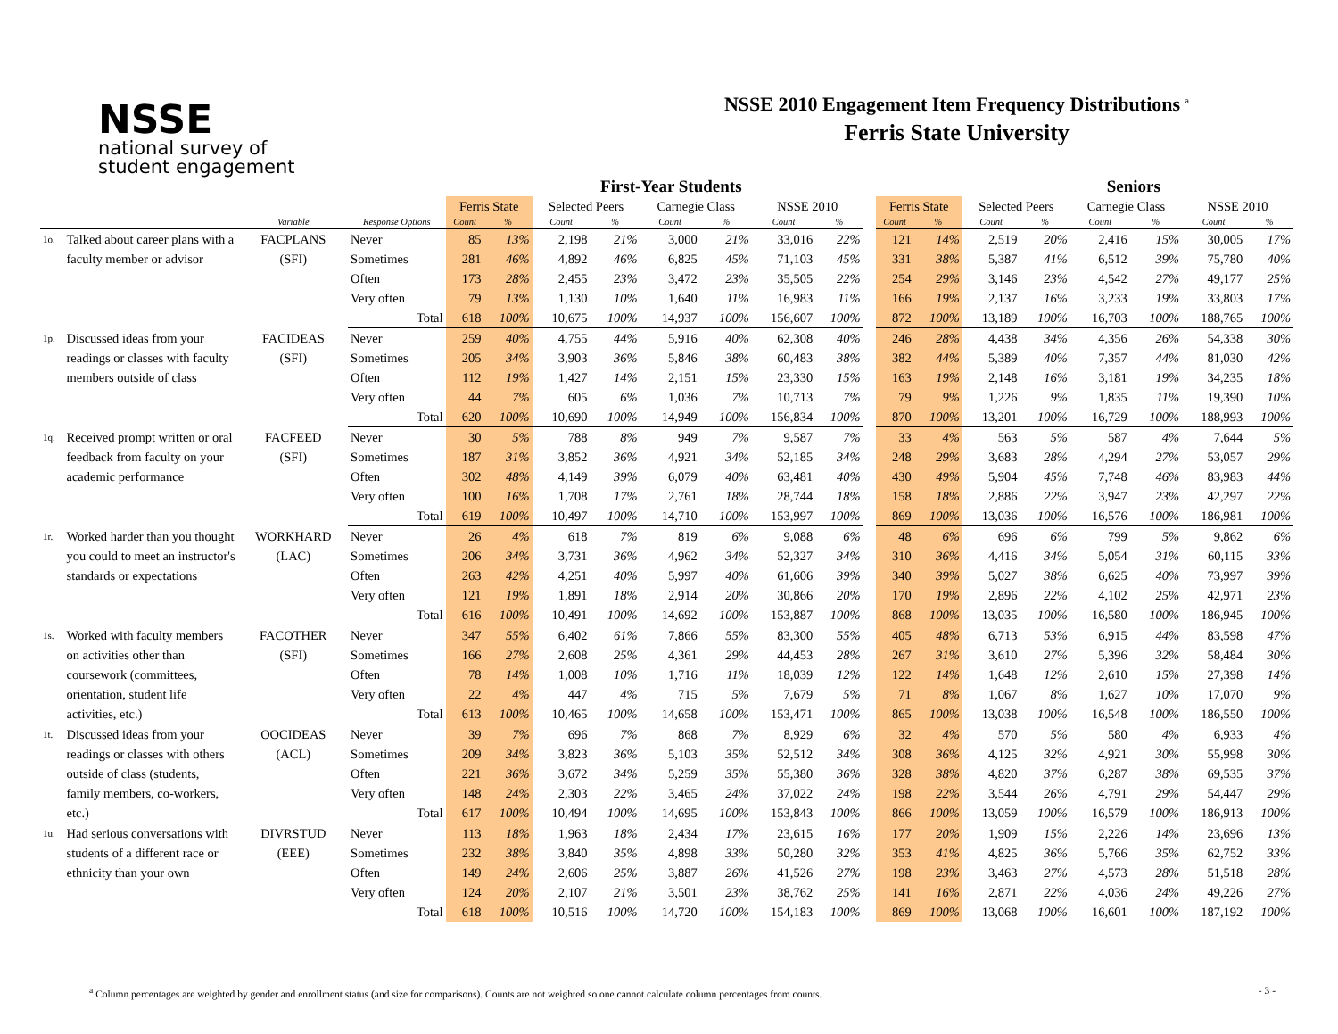NSSE
national survey of
student engagement
NSSE 2010 Engagement Item Frequency Distributions <sup>a</sup>
Ferris State University
First-Year Students Seniors
| | | | | Ferris State | | Selected Peers | | Carnegie Class | | NSSE 2010 | | | Ferris State | | Selected Peers | | Carnegie Class | | NSSE 2010 | |
| --- | --- | --- | --- | --- | --- | --- | --- | --- | --- | --- | --- | --- | --- | --- | --- | --- | --- | --- | --- | --- |
| | | Variable | Response Options | Count | % | Count | % | Count | % | Count | % | | Count | % | Count | % | Count | % | Count | % |
| 1o. | Talked about career plans with a faculty member or advisor | FACPLANS (SFI) | Never | 85 | 13% | 2,198 | 21% | 3,000 | 21% | 33,016 | 22% | | 121 | 14% | 2,519 | 20% | 2,416 | 15% | 30,005 | 17% |
| | | | Sometimes | 281 | 46% | 4,892 | 46% | 6,825 | 45% | 71,103 | 45% | | 331 | 38% | 5,387 | 41% | 6,512 | 39% | 75,780 | 40% |
| | | | Often | 173 | 28% | 2,455 | 23% | 3,472 | 23% | 35,505 | 22% | | 254 | 29% | 3,146 | 23% | 4,542 | 27% | 49,177 | 25% |
| | | | Very often | 79 | 13% | 1,130 | 10% | 1,640 | 11% | 16,983 | 11% | | 166 | 19% | 2,137 | 16% | 3,233 | 19% | 33,803 | 17% |
| | | | Total | 618 | 100% | 10,675 | 100% | 14,937 | 100% | 156,607 | 100% | | 872 | 100% | 13,189 | 100% | 16,703 | 100% | 188,765 | 100% |
| 1p. | Discussed ideas from your readings or classes with faculty members outside of class | FACIDEAS (SFI) | Never | 259 | 40% | 4,755 | 44% | 5,916 | 40% | 62,308 | 40% | | 246 | 28% | 4,438 | 34% | 4,356 | 26% | 54,338 | 30% |
| | | | Sometimes | 205 | 34% | 3,903 | 36% | 5,846 | 38% | 60,483 | 38% | | 382 | 44% | 5,389 | 40% | 7,357 | 44% | 81,030 | 42% |
| | | | Often | 112 | 19% | 1,427 | 14% | 2,151 | 15% | 23,330 | 15% | | 163 | 19% | 2,148 | 16% | 3,181 | 19% | 34,235 | 18% |
| | | | Very often | 44 | 7% | 605 | 6% | 1,036 | 7% | 10,713 | 7% | | 79 | 9% | 1,226 | 9% | 1,835 | 11% | 19,390 | 10% |
| | | | Total | 620 | 100% | 10,690 | 100% | 14,949 | 100% | 156,834 | 100% | | 870 | 100% | 13,201 | 100% | 16,729 | 100% | 188,993 | 100% |
| 1q. | Received prompt written or oral feedback from faculty on your academic performance | FACFEED (SFI) | Never | 30 | 5% | 788 | 8% | 949 | 7% | 9,587 | 7% | | 33 | 4% | 563 | 5% | 587 | 4% | 7,644 | 5% |
| | | | Sometimes | 187 | 31% | 3,852 | 36% | 4,921 | 34% | 52,185 | 34% | | 248 | 29% | 3,683 | 28% | 4,294 | 27% | 53,057 | 29% |
| | | | Often | 302 | 48% | 4,149 | 39% | 6,079 | 40% | 63,481 | 40% | | 430 | 49% | 5,904 | 45% | 7,748 | 46% | 83,983 | 44% |
| | | | Very often | 100 | 16% | 1,708 | 17% | 2,761 | 18% | 28,744 | 18% | | 158 | 18% | 2,886 | 22% | 3,947 | 23% | 42,297 | 22% |
| | | | Total | 619 | 100% | 10,497 | 100% | 14,710 | 100% | 153,997 | 100% | | 869 | 100% | 13,036 | 100% | 16,576 | 100% | 186,981 | 100% |
| 1r. | Worked harder than you thought you could to meet an instructor's standards or expectations | WORKHARD (LAC) | Never | 26 | 4% | 618 | 7% | 819 | 6% | 9,088 | 6% | | 48 | 6% | 696 | 6% | 799 | 5% | 9,862 | 6% |
| | | | Sometimes | 206 | 34% | 3,731 | 36% | 4,962 | 34% | 52,327 | 34% | | 310 | 36% | 4,416 | 34% | 5,054 | 31% | 60,115 | 33% |
| | | | Often | 263 | 42% | 4,251 | 40% | 5,997 | 40% | 61,606 | 39% | | 340 | 39% | 5,027 | 38% | 6,625 | 40% | 73,997 | 39% |
| | | | Very often | 121 | 19% | 1,891 | 18% | 2,914 | 20% | 30,866 | 20% | | 170 | 19% | 2,896 | 22% | 4,102 | 25% | 42,971 | 23% |
| | | | Total | 616 | 100% | 10,491 | 100% | 14,692 | 100% | 153,887 | 100% | | 868 | 100% | 13,035 | 100% | 16,580 | 100% | 186,945 | 100% |
| 1s. | Worked with faculty members on activities other than coursework (committees, orientation, student life activities, etc.) | FACOTHER (SFI) | Never | 347 | 55% | 6,402 | 61% | 7,866 | 55% | 83,300 | 55% | | 405 | 48% | 6,713 | 53% | 6,915 | 44% | 83,598 | 47% |
| | | | Sometimes | 166 | 27% | 2,608 | 25% | 4,361 | 29% | 44,453 | 28% | | 267 | 31% | 3,610 | 27% | 5,396 | 32% | 58,484 | 30% |
| | | | Often | 78 | 14% | 1,008 | 10% | 1,716 | 11% | 18,039 | 12% | | 122 | 14% | 1,648 | 12% | 2,610 | 15% | 27,398 | 14% |
| | | | Very often | 22 | 4% | 447 | 4% | 715 | 5% | 7,679 | 5% | | 71 | 8% | 1,067 | 8% | 1,627 | 10% | 17,070 | 9% |
| | | | Total | 613 | 100% | 10,465 | 100% | 14,658 | 100% | 153,471 | 100% | | 865 | 100% | 13,038 | 100% | 16,548 | 100% | 186,550 | 100% |
| 1t. | Discussed ideas from your readings or classes with others outside of class (students, family members, co-workers, etc.) | OOCIDEAS (ACL) | Never | 39 | 7% | 696 | 7% | 868 | 7% | 8,929 | 6% | | 32 | 4% | 570 | 5% | 580 | 4% | 6,933 | 4% |
| | | | Sometimes | 209 | 34% | 3,823 | 36% | 5,103 | 35% | 52,512 | 34% | | 308 | 36% | 4,125 | 32% | 4,921 | 30% | 55,998 | 30% |
| | | | Often | 221 | 36% | 3,672 | 34% | 5,259 | 35% | 55,380 | 36% | | 328 | 38% | 4,820 | 37% | 6,287 | 38% | 69,535 | 37% |
| | | | Very often | 148 | 24% | 2,303 | 22% | 3,465 | 24% | 37,022 | 24% | | 198 | 22% | 3,544 | 26% | 4,791 | 29% | 54,447 | 29% |
| | | | Total | 617 | 100% | 10,494 | 100% | 14,695 | 100% | 153,843 | 100% | | 866 | 100% | 13,059 | 100% | 16,579 | 100% | 186,913 | 100% |
| 1u. | Had serious conversations with students of a different race or ethnicity than your own | DIVRSTUD (EEE) | Never | 113 | 18% | 1,963 | 18% | 2,434 | 17% | 23,615 | 16% | | 177 | 20% | 1,909 | 15% | 2,226 | 14% | 23,696 | 13% |
| | | | Sometimes | 232 | 38% | 3,840 | 35% | 4,898 | 33% | 50,280 | 32% | | 353 | 41% | 4,825 | 36% | 5,766 | 35% | 62,752 | 33% |
| | | | Often | 149 | 24% | 2,606 | 25% | 3,887 | 26% | 41,526 | 27% | | 198 | 23% | 3,463 | 27% | 4,573 | 28% | 51,518 | 28% |
| | | | Very often | 124 | 20% | 2,107 | 21% | 3,501 | 23% | 38,762 | 25% | | 141 | 16% | 2,871 | 22% | 4,036 | 24% | 49,226 | 27% |
| | | | Total | 618 | 100% | 10,516 | 100% | 14,720 | 100% | 154,183 | 100% | | 869 | 100% | 13,068 | 100% | 16,601 | 100% | 187,192 | 100% |
<sup>a</sup> Column percentages are weighted by gender and enrollment status (and size for comparisons). Counts are not weighted so one cannot calculate column percentages from counts. - 3 -